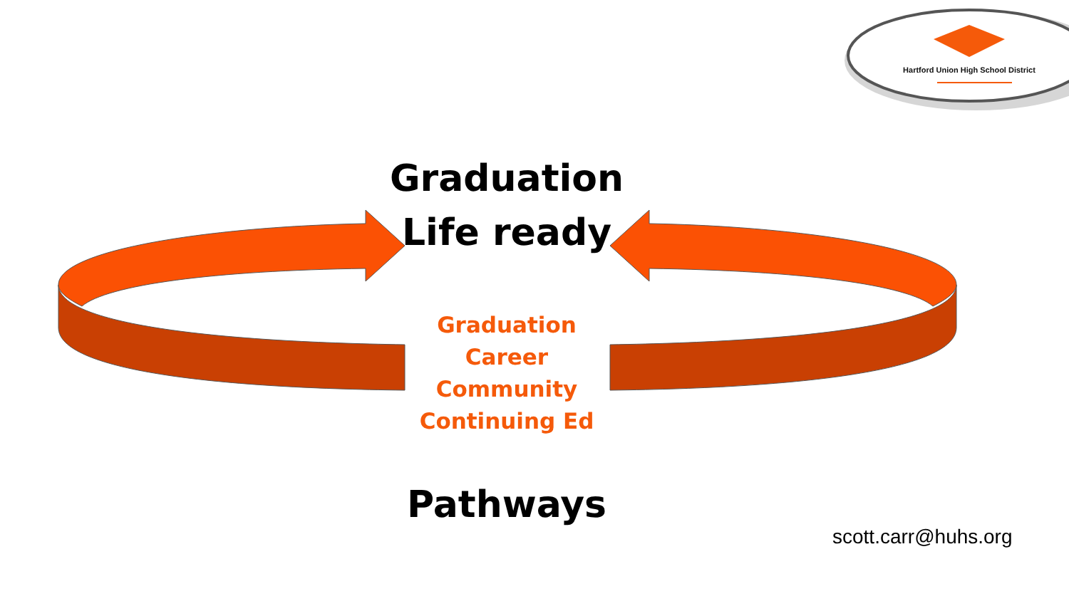Hartford Union High School District
Graduation
Life ready
Graduation
Career
Community
Continuing Ed
Pathways
scott.carr@huhs.org